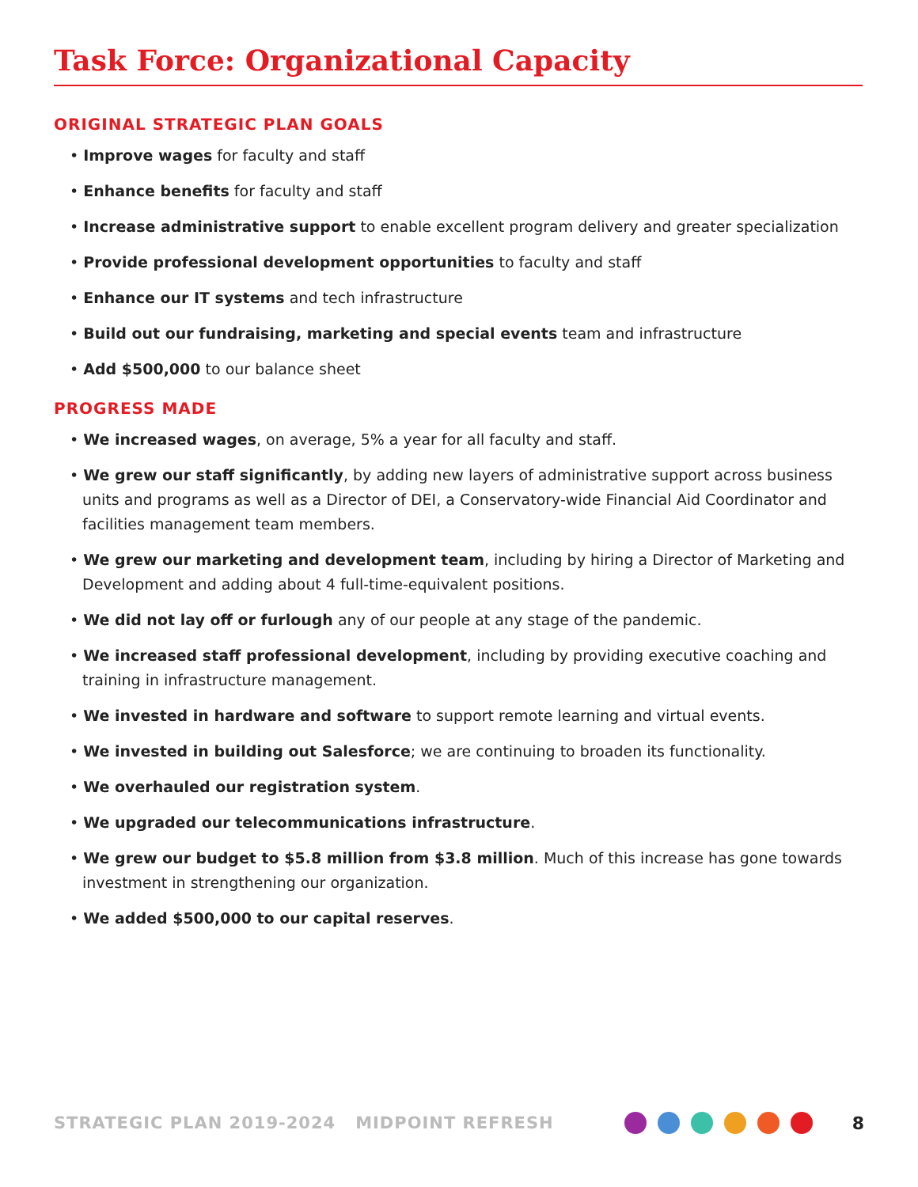Task Force: Organizational Capacity
ORIGINAL STRATEGIC PLAN GOALS
• Improve wages for faculty and staff
• Enhance benefits for faculty and staff
• Increase administrative support to enable excellent program delivery and greater specialization
• Provide professional development opportunities to faculty and staff
• Enhance our IT systems and tech infrastructure
• Build out our fundraising, marketing and special events team and infrastructure
• Add $500,000 to our balance sheet
PROGRESS MADE
• We increased wages, on average, 5% a year for all faculty and staff.
• We grew our staff significantly, by adding new layers of administrative support across business units and programs as well as a Director of DEI, a Conservatory-wide Financial Aid Coordinator and facilities management team members.
• We grew our marketing and development team, including by hiring a Director of Marketing and Development and adding about 4 full-time-equivalent positions.
• We did not lay off or furlough any of our people at any stage of the pandemic.
• We increased staff professional development, including by providing executive coaching and training in infrastructure management.
• We invested in hardware and software to support remote learning and virtual events.
• We invested in building out Salesforce; we are continuing to broaden its functionality.
• We overhauled our registration system.
• We upgraded our telecommunications infrastructure.
• We grew our budget to $5.8 million from $3.8 million. Much of this increase has gone towards investment in strengthening our organization.
• We added $500,000 to our capital reserves.
STRATEGIC PLAN 2019-2024 MIDPOINT REFRESH 8